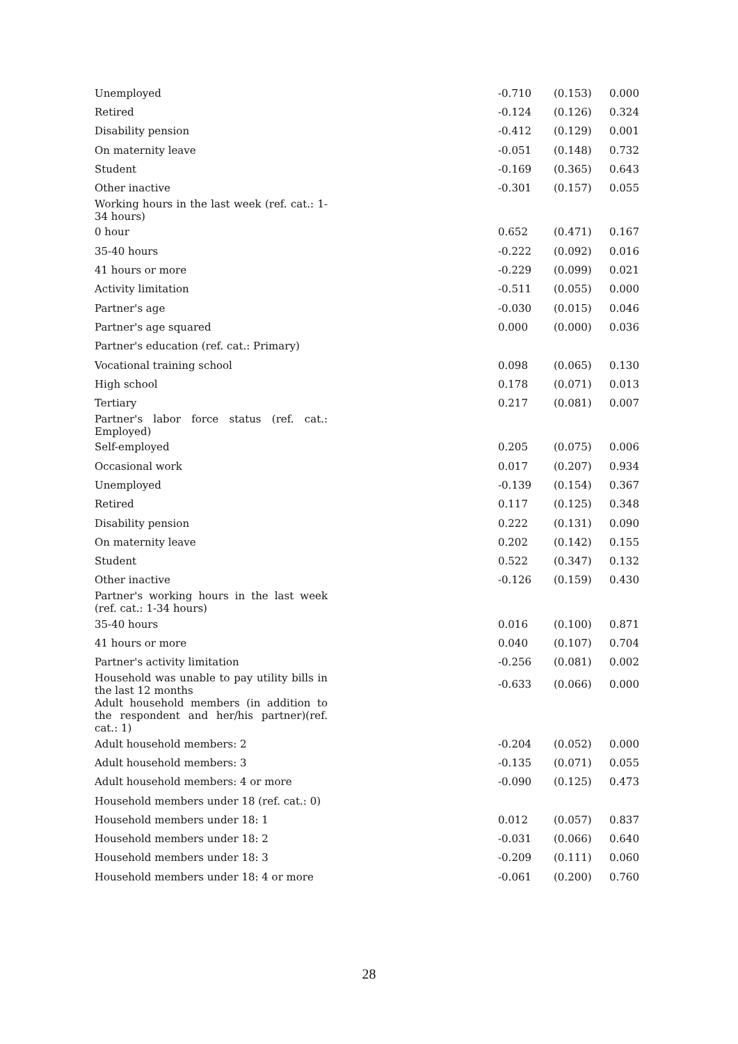| Unemployed | | -0.710 | (0.153) | 0.000 |
| Retired | | -0.124 | (0.126) | 0.324 |
| Disability pension | | -0.412 | (0.129) | 0.001 |
| On maternity leave | | -0.051 | (0.148) | 0.732 |
| Student | | -0.169 | (0.365) | 0.643 |
| Other inactive | | -0.301 | (0.157) | 0.055 |
| Working hours in the last week (ref. cat.: 1-34 hours) | | | | |
| 0 hour | | 0.652 | (0.471) | 0.167 |
| 35-40 hours | | -0.222 | (0.092) | 0.016 |
| 41 hours or more | | -0.229 | (0.099) | 0.021 |
| Activity limitation | | -0.511 | (0.055) | 0.000 |
| Partner's age | | -0.030 | (0.015) | 0.046 |
| Partner's age squared | | 0.000 | (0.000) | 0.036 |
| Partner's education (ref. cat.: Primary) | | | | |
| Vocational training school | | 0.098 | (0.065) | 0.130 |
| High school | | 0.178 | (0.071) | 0.013 |
| Tertiary | | 0.217 | (0.081) | 0.007 |
| Partner's labor force status (ref. cat.: Employed) | | | | |
| Self-employed | | 0.205 | (0.075) | 0.006 |
| Occasional work | | 0.017 | (0.207) | 0.934 |
| Unemployed | | -0.139 | (0.154) | 0.367 |
| Retired | | 0.117 | (0.125) | 0.348 |
| Disability pension | | 0.222 | (0.131) | 0.090 |
| On maternity leave | | 0.202 | (0.142) | 0.155 |
| Student | | 0.522 | (0.347) | 0.132 |
| Other inactive | | -0.126 | (0.159) | 0.430 |
| Partner's working hours in the last week (ref. cat.: 1-34 hours) | | | | |
| 35-40 hours | | 0.016 | (0.100) | 0.871 |
| 41 hours or more | | 0.040 | (0.107) | 0.704 |
| Partner's activity limitation | | -0.256 | (0.081) | 0.002 |
| Household was unable to pay utility bills in the last 12 months | | -0.633 | (0.066) | 0.000 |
| Adult household members (in addition to the respondent and her/his partner)(ref. cat.: 1) | | | | |
| Adult household members: 2 | | -0.204 | (0.052) | 0.000 |
| Adult household members: 3 | | -0.135 | (0.071) | 0.055 |
| Adult household members: 4 or more | | -0.090 | (0.125) | 0.473 |
| Household members under 18 (ref. cat.: 0) | | | | |
| Household members under 18: 1 | | 0.012 | (0.057) | 0.837 |
| Household members under 18: 2 | | -0.031 | (0.066) | 0.640 |
| Household members under 18: 3 | | -0.209 | (0.111) | 0.060 |
| Household members under 18: 4 or more | | -0.061 | (0.200) | 0.760 |
28